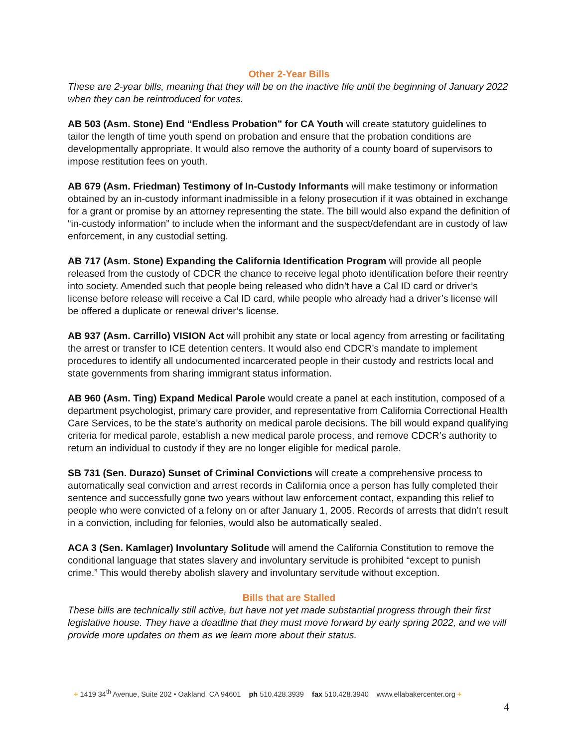Other 2-Year Bills
These are 2-year bills, meaning that they will be on the inactive file until the beginning of January 2022 when they can be reintroduced for votes.
AB 503 (Asm. Stone) End “Endless Probation” for CA Youth will create statutory guidelines to tailor the length of time youth spend on probation and ensure that the probation conditions are developmentally appropriate. It would also remove the authority of a county board of supervisors to impose restitution fees on youth.
AB 679 (Asm. Friedman) Testimony of In-Custody Informants will make testimony or information obtained by an in-custody informant inadmissible in a felony prosecution if it was obtained in exchange for a grant or promise by an attorney representing the state. The bill would also expand the definition of “in-custody information” to include when the informant and the suspect/defendant are in custody of law enforcement, in any custodial setting.
AB 717 (Asm. Stone) Expanding the California Identification Program will provide all people released from the custody of CDCR the chance to receive legal photo identification before their reentry into society. Amended such that people being released who didn’t have a Cal ID card or driver’s license before release will receive a Cal ID card, while people who already had a driver’s license will be offered a duplicate or renewal driver’s license.
AB 937 (Asm. Carrillo) VISION Act will prohibit any state or local agency from arresting or facilitating the arrest or transfer to ICE detention centers. It would also end CDCR’s mandate to implement procedures to identify all undocumented incarcerated people in their custody and restricts local and state governments from sharing immigrant status information.
AB 960 (Asm. Ting) Expand Medical Parole would create a panel at each institution, composed of a department psychologist, primary care provider, and representative from California Correctional Health Care Services, to be the state’s authority on medical parole decisions. The bill would expand qualifying criteria for medical parole, establish a new medical parole process, and remove CDCR’s authority to return an individual to custody if they are no longer eligible for medical parole.
SB 731 (Sen. Durazo) Sunset of Criminal Convictions will create a comprehensive process to automatically seal conviction and arrest records in California once a person has fully completed their sentence and successfully gone two years without law enforcement contact, expanding this relief to people who were convicted of a felony on or after January 1, 2005. Records of arrests that didn’t result in a conviction, including for felonies, would also be automatically sealed.
ACA 3 (Sen. Kamlager) Involuntary Solitude will amend the California Constitution to remove the conditional language that states slavery and involuntary servitude is prohibited “except to punish crime.” This would thereby abolish slavery and involuntary servitude without exception.
Bills that are Stalled
These bills are technically still active, but have not yet made substantial progress through their first legislative house. They have a deadline that they must move forward by early spring 2022, and we will provide more updates on them as we learn more about their status.
+ 1419 34<sup>th</sup> Avenue, Suite 202 • Oakland, CA 94601 ph 510.428.3939 fax 510.428.3940 www.ellabakercenter.org +
4